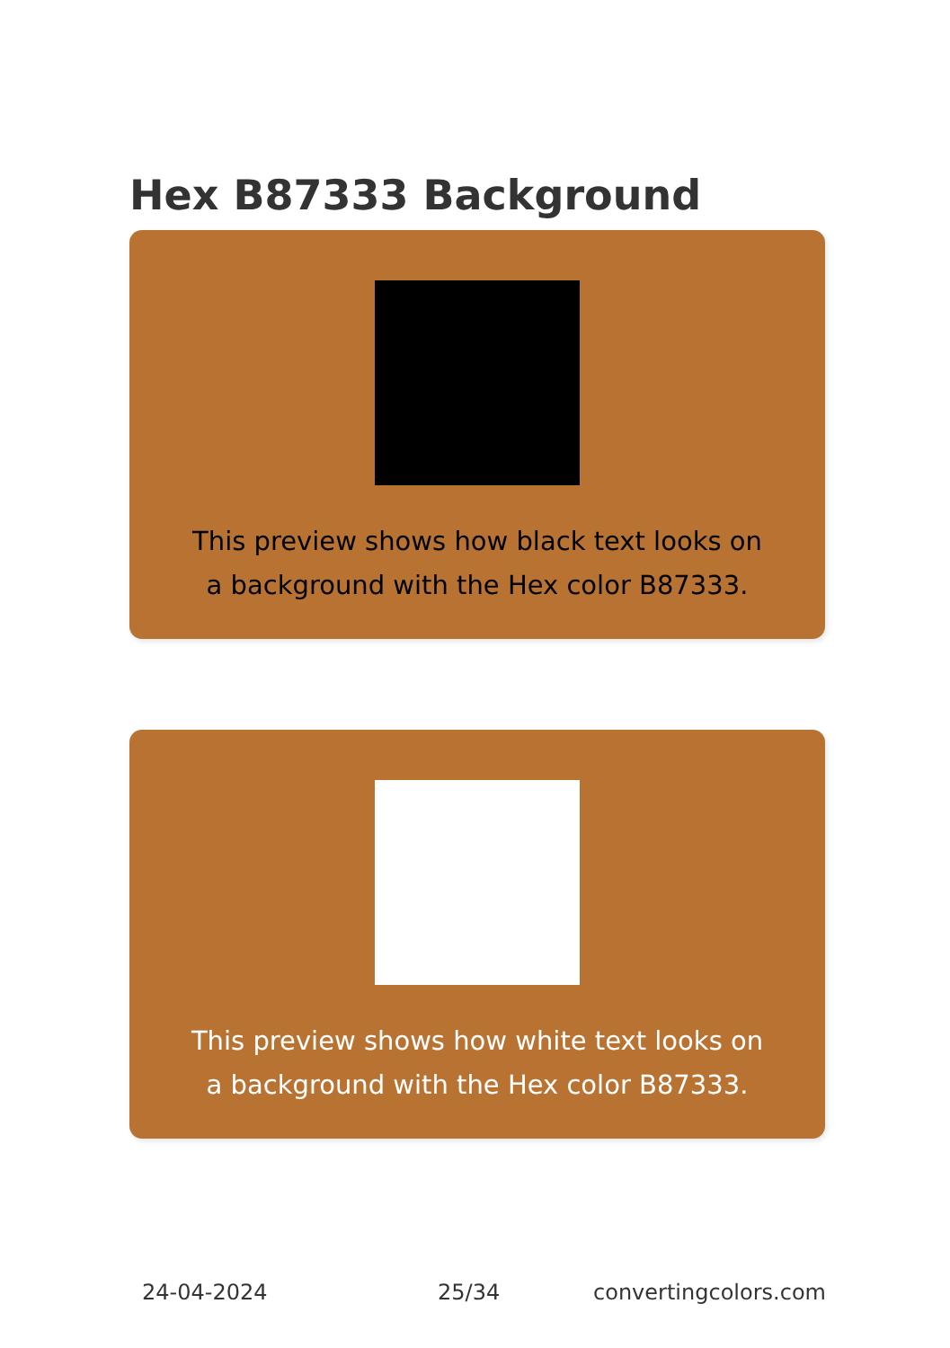Hex B87333 Background
This preview shows how black text looks on a background with the Hex color B87333.
This preview shows how white text looks on a background with the Hex color B87333.
24-04-2024 25/34 convertingcolors.com